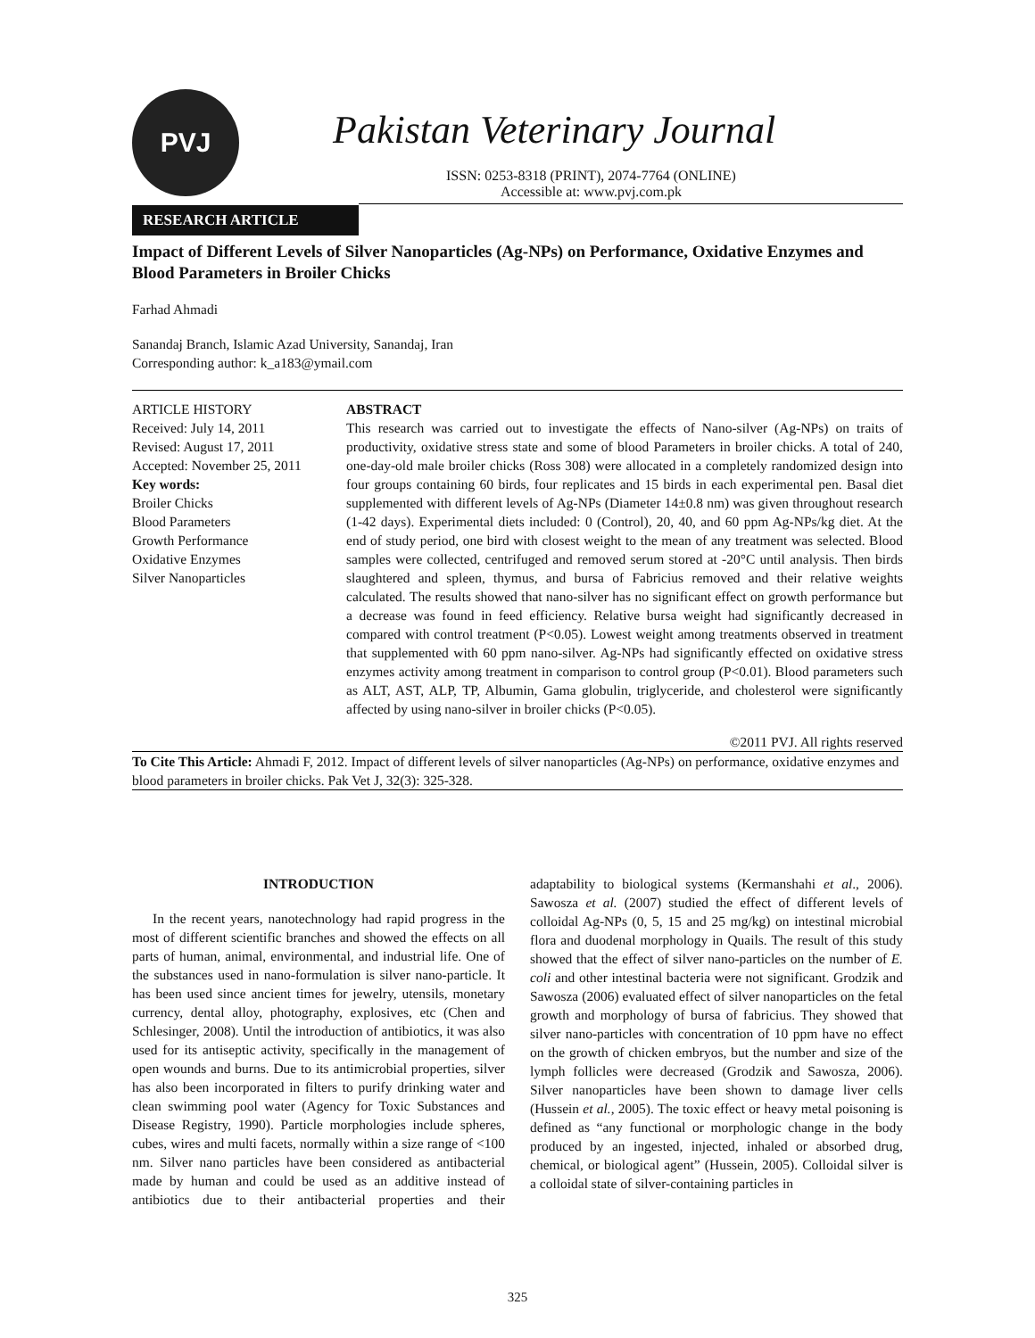PVJ
Pakistan Veterinary Journal
ISSN: 0253-8318 (PRINT), 2074-7764 (ONLINE)
Accessible at: www.pvj.com.pk
RESEARCH ARTICLE
Impact of Different Levels of Silver Nanoparticles (Ag-NPs) on Performance, Oxidative Enzymes and Blood Parameters in Broiler Chicks
Farhad Ahmadi
Sanandaj Branch, Islamic Azad University, Sanandaj, Iran
Corresponding author: k_a183@ymail.com
ARTICLE HISTORY
Received: July 14, 2011
Revised: August 17, 2011
Accepted: November 25, 2011
Key words:
Broiler Chicks
Blood Parameters
Growth Performance
Oxidative Enzymes
Silver Nanoparticles
ABSTRACT
This research was carried out to investigate the effects of Nano-silver (Ag-NPs) on traits of productivity, oxidative stress state and some of blood Parameters in broiler chicks. A total of 240, one-day-old male broiler chicks (Ross 308) were allocated in a completely randomized design into four groups containing 60 birds, four replicates and 15 birds in each experimental pen. Basal diet supplemented with different levels of Ag-NPs (Diameter 14±0.8 nm) was given throughout research (1-42 days). Experimental diets included: 0 (Control), 20, 40, and 60 ppm Ag-NPs/kg diet. At the end of study period, one bird with closest weight to the mean of any treatment was selected. Blood samples were collected, centrifuged and removed serum stored at -20°C until analysis. Then birds slaughtered and spleen, thymus, and bursa of Fabricius removed and their relative weights calculated. The results showed that nano-silver has no significant effect on growth performance but a decrease was found in feed efficiency. Relative bursa weight had significantly decreased in compared with control treatment (P<0.05). Lowest weight among treatments observed in treatment that supplemented with 60 ppm nano-silver. Ag-NPs had significantly effected on oxidative stress enzymes activity among treatment in comparison to control group (P<0.01). Blood parameters such as ALT, AST, ALP, TP, Albumin, Gama globulin, triglyceride, and cholesterol were significantly affected by using nano-silver in broiler chicks (P<0.05).
©2011 PVJ. All rights reserved
To Cite This Article: Ahmadi F, 2012. Impact of different levels of silver nanoparticles (Ag-NPs) on performance, oxidative enzymes and blood parameters in broiler chicks. Pak Vet J, 32(3): 325-328.
INTRODUCTION
In the recent years, nanotechnology had rapid progress in the most of different scientific branches and showed the effects on all parts of human, animal, environmental, and industrial life. One of the substances used in nano-formulation is silver nano-particle. It has been used since ancient times for jewelry, utensils, monetary currency, dental alloy, photography, explosives, etc (Chen and Schlesinger, 2008). Until the introduction of antibiotics, it was also used for its antiseptic activity, specifically in the management of open wounds and burns. Due to its antimicrobial properties, silver has also been incorporated in filters to purify drinking water and clean swimming pool water (Agency for Toxic Substances and Disease Registry, 1990). Particle morphologies include spheres, cubes, wires and multi facets, normally within a size range of <100 nm. Silver nano particles have been considered as antibacterial made by human and could be used as an additive instead of antibiotics due to their antibacterial properties and their adaptability to biological systems (Kermanshahi et al., 2006). Sawosza et al. (2007) studied the effect of different levels of colloidal Ag-NPs (0, 5, 15 and 25 mg/kg) on intestinal microbial flora and duodenal morphology in Quails. The result of this study showed that the effect of silver nano-particles on the number of E. coli and other intestinal bacteria were not significant. Grodzik and Sawosza (2006) evaluated effect of silver nanoparticles on the fetal growth and morphology of bursa of fabricius. They showed that silver nano-particles with concentration of 10 ppm have no effect on the growth of chicken embryos, but the number and size of the lymph follicles were decreased (Grodzik and Sawosza, 2006). Silver nanoparticles have been shown to damage liver cells (Hussein et al., 2005). The toxic effect or heavy metal poisoning is defined as “any functional or morphologic change in the body produced by an ingested, injected, inhaled or absorbed drug, chemical, or biological agent” (Hussein, 2005). Colloidal silver is a colloidal state of silver-containing particles in
325